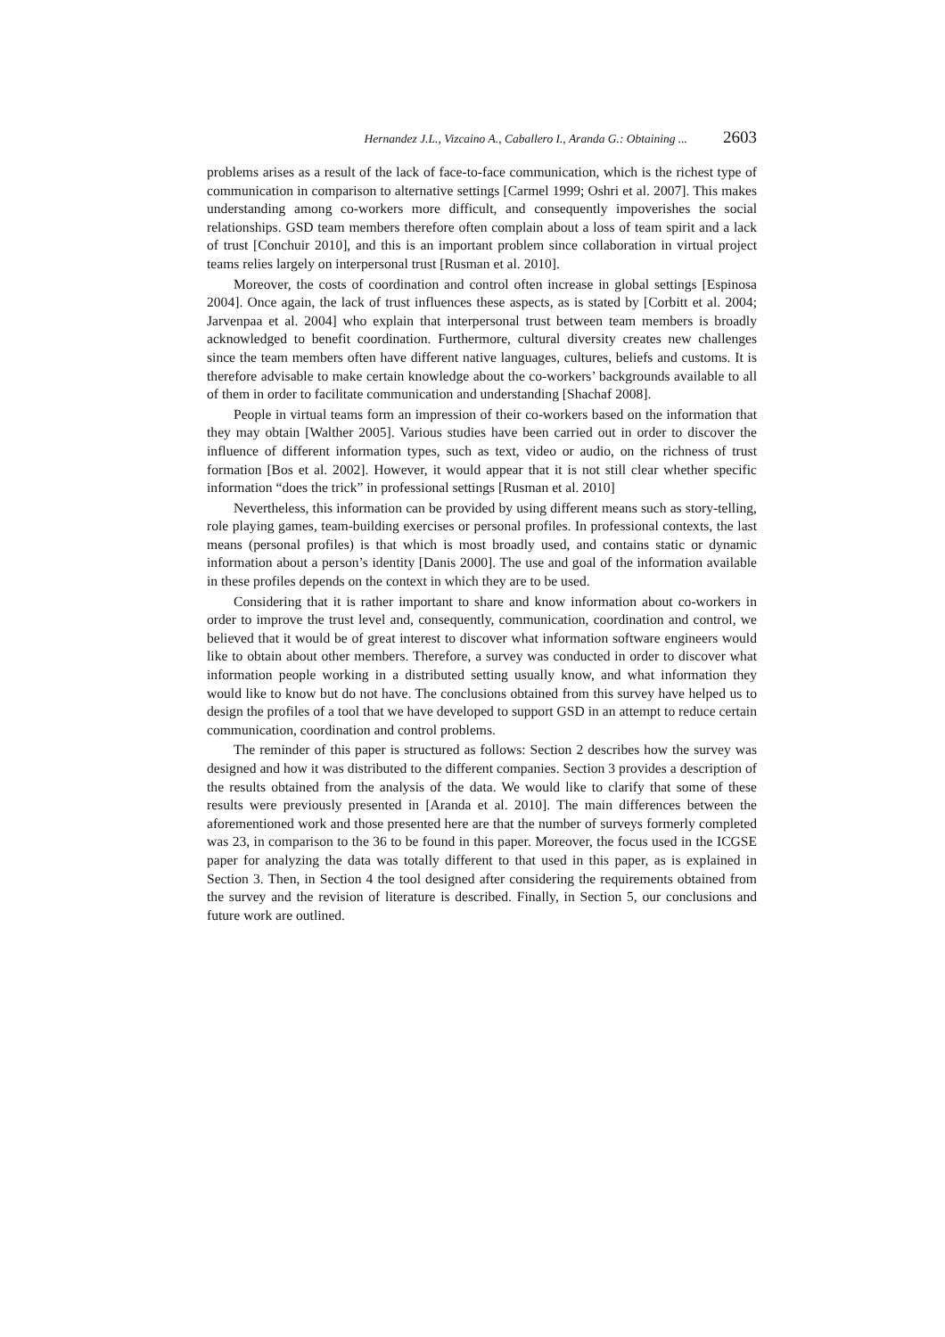Hernandez J.L., Vizcaino A., Caballero I., Aranda G.: Obtaining ... 2603
problems arises as a result of the lack of face-to-face communication, which is the richest type of communication in comparison to alternative settings [Carmel 1999; Oshri et al. 2007]. This makes understanding among co-workers more difficult, and consequently impoverishes the social relationships. GSD team members therefore often complain about a loss of team spirit and a lack of trust [Conchuir 2010], and this is an important problem since collaboration in virtual project teams relies largely on interpersonal trust [Rusman et al. 2010].
Moreover, the costs of coordination and control often increase in global settings [Espinosa 2004]. Once again, the lack of trust influences these aspects, as is stated by [Corbitt et al. 2004; Jarvenpaa et al. 2004] who explain that interpersonal trust between team members is broadly acknowledged to benefit coordination. Furthermore, cultural diversity creates new challenges since the team members often have different native languages, cultures, beliefs and customs. It is therefore advisable to make certain knowledge about the co-workers’ backgrounds available to all of them in order to facilitate communication and understanding [Shachaf 2008].
People in virtual teams form an impression of their co-workers based on the information that they may obtain [Walther 2005]. Various studies have been carried out in order to discover the influence of different information types, such as text, video or audio, on the richness of trust formation [Bos et al. 2002]. However, it would appear that it is not still clear whether specific information “does the trick” in professional settings [Rusman et al. 2010]
Nevertheless, this information can be provided by using different means such as story-telling, role playing games, team-building exercises or personal profiles. In professional contexts, the last means (personal profiles) is that which is most broadly used, and contains static or dynamic information about a person’s identity [Danis 2000]. The use and goal of the information available in these profiles depends on the context in which they are to be used.
Considering that it is rather important to share and know information about co-workers in order to improve the trust level and, consequently, communication, coordination and control, we believed that it would be of great interest to discover what information software engineers would like to obtain about other members. Therefore, a survey was conducted in order to discover what information people working in a distributed setting usually know, and what information they would like to know but do not have. The conclusions obtained from this survey have helped us to design the profiles of a tool that we have developed to support GSD in an attempt to reduce certain communication, coordination and control problems.
The reminder of this paper is structured as follows: Section 2 describes how the survey was designed and how it was distributed to the different companies. Section 3 provides a description of the results obtained from the analysis of the data. We would like to clarify that some of these results were previously presented in [Aranda et al. 2010]. The main differences between the aforementioned work and those presented here are that the number of surveys formerly completed was 23, in comparison to the 36 to be found in this paper. Moreover, the focus used in the ICGSE paper for analyzing the data was totally different to that used in this paper, as is explained in Section 3. Then, in Section 4 the tool designed after considering the requirements obtained from the survey and the revision of literature is described. Finally, in Section 5, our conclusions and future work are outlined.